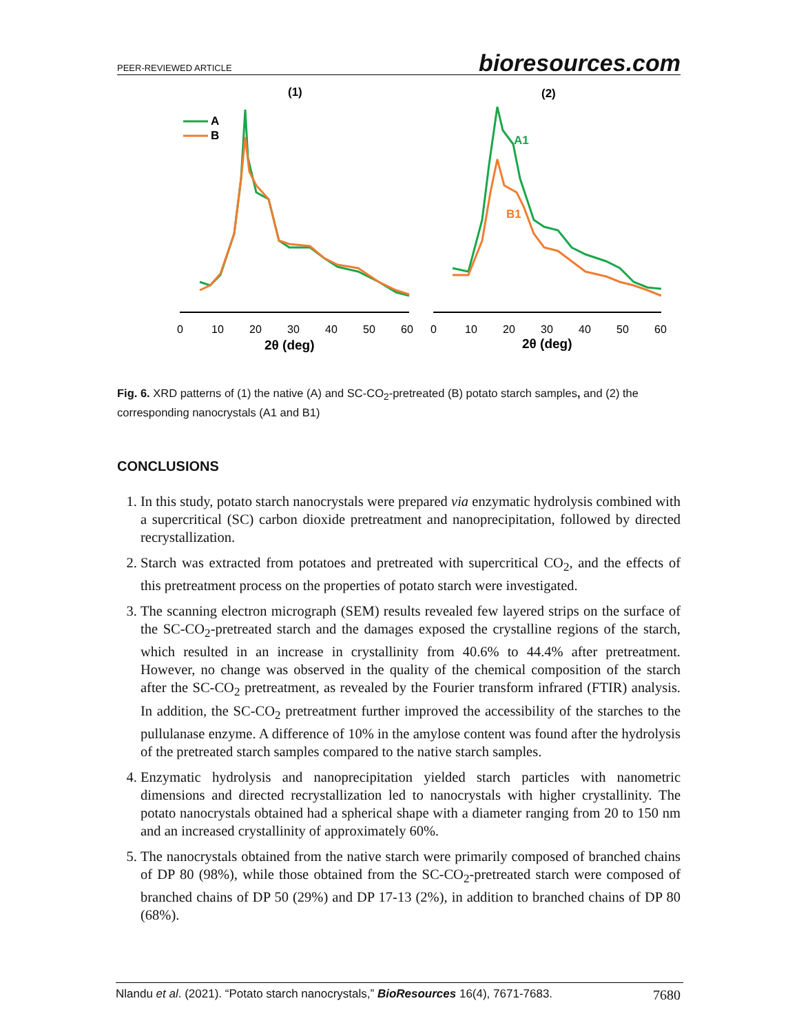PEER-REVIEWED ARTICLE bioresources.com
(1)
(2)
A
B
A1
B1
0
10
20
30
40
50
60
0
10
20
30
40
50
60
2θ (deg)
2θ (deg)
Fig. 6. XRD patterns of (1) the native (A) and SC-CO<sub>2</sub>-pretreated (B) potato starch samples, and (2) the corresponding nanocrystals (A1 and B1)
CONCLUSIONS
1. In this study, potato starch nanocrystals were prepared via enzymatic hydrolysis combined with a supercritical (SC) carbon dioxide pretreatment and nanoprecipitation, followed by directed recrystallization.
2. Starch was extracted from potatoes and pretreated with supercritical CO<sub>2</sub>, and the effects of this pretreatment process on the properties of potato starch were investigated.
3. The scanning electron micrograph (SEM) results revealed few layered strips on the surface of the SC-CO<sub>2</sub>-pretreated starch and the damages exposed the crystalline regions of the starch, which resulted in an increase in crystallinity from 40.6% to 44.4% after pretreatment. However, no change was observed in the quality of the chemical composition of the starch after the SC-CO<sub>2</sub> pretreatment, as revealed by the Fourier transform infrared (FTIR) analysis. In addition, the SC-CO<sub>2</sub> pretreatment further improved the accessibility of the starches to the pullulanase enzyme. A difference of 10% in the amylose content was found after the hydrolysis of the pretreated starch samples compared to the native starch samples.
4. Enzymatic hydrolysis and nanoprecipitation yielded starch particles with nanometric dimensions and directed recrystallization led to nanocrystals with higher crystallinity. The potato nanocrystals obtained had a spherical shape with a diameter ranging from 20 to 150 nm and an increased crystallinity of approximately 60%.
5. The nanocrystals obtained from the native starch were primarily composed of branched chains of DP 80 (98%), while those obtained from the SC-CO<sub>2</sub>-pretreated starch were composed of branched chains of DP 50 (29%) and DP 17-13 (2%), in addition to branched chains of DP 80 (68%).
Nlandu et al. (2021). “Potato starch nanocrystals,” BioResources 16(4), 7671-7683. 7680